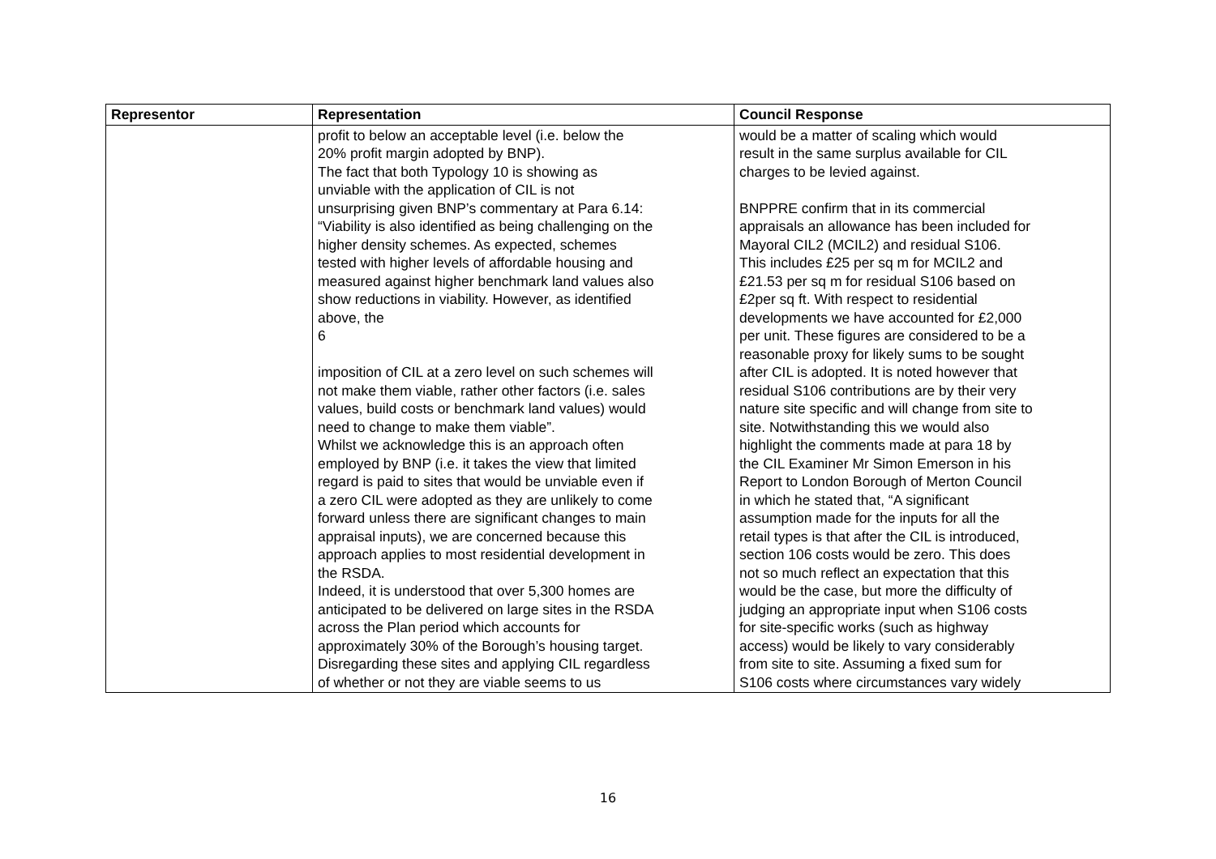| Representor | Representation | Council Response |
| --- | --- | --- |
| | profit to below an acceptable level (i.e. below the 20% profit margin adopted by BNP). The fact that both Typology 10 is showing as unviable with the application of CIL is not unsurprising given BNP’s commentary at Para 6.14: “Viability is also identified as being challenging on the higher density schemes. As expected, schemes tested with higher levels of affordable housing and measured against higher benchmark land values also show reductions in viability. However, as identified above, the 6 imposition of CIL at a zero level on such schemes will not make them viable, rather other factors (i.e. sales values, build costs or benchmark land values) would need to change to make them viable”. Whilst we acknowledge this is an approach often employed by BNP (i.e. it takes the view that limited regard is paid to sites that would be unviable even if a zero CIL were adopted as they are unlikely to come forward unless there are significant changes to main appraisal inputs), we are concerned because this approach applies to most residential development in the RSDA. Indeed, it is understood that over 5,300 homes are anticipated to be delivered on large sites in the RSDA across the Plan period which accounts for approximately 30% of the Borough’s housing target. Disregarding these sites and applying CIL regardless of whether or not they are viable seems to us | would be a matter of scaling which would result in the same surplus available for CIL charges to be levied against. BNPPRE confirm that in its commercial appraisals an allowance has been included for Mayoral CIL2 (MCIL2) and residual S106. This includes £25 per sq m for MCIL2 and £21.53 per sq m for residual S106 based on £2per sq ft. With respect to residential developments we have accounted for £2,000 per unit. These figures are considered to be a reasonable proxy for likely sums to be sought after CIL is adopted. It is noted however that residual S106 contributions are by their very nature site specific and will change from site to site. Notwithstanding this we would also highlight the comments made at para 18 by the CIL Examiner Mr Simon Emerson in his Report to London Borough of Merton Council in which he stated that, “A significant assumption made for the inputs for all the retail types is that after the CIL is introduced, section 106 costs would be zero. This does not so much reflect an expectation that this would be the case, but more the difficulty of judging an appropriate input when S106 costs for site-specific works (such as highway access) would be likely to vary considerably from site to site. Assuming a fixed sum for S106 costs where circumstances vary widely |
16